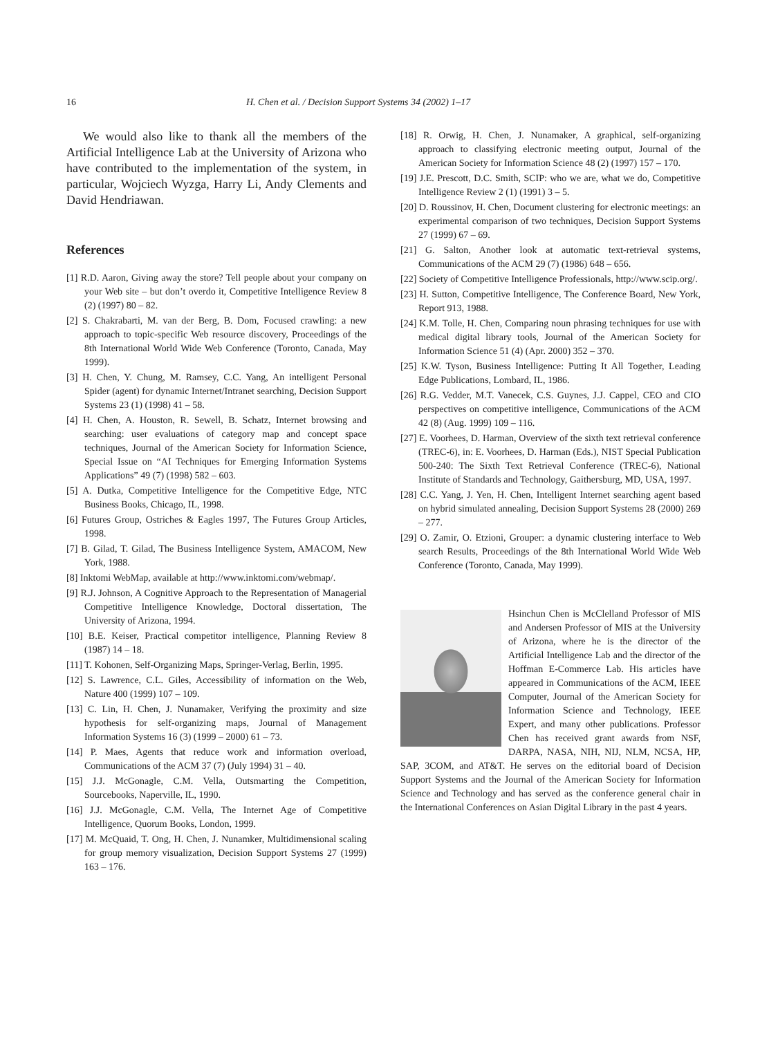16 H. Chen et al. / Decision Support Systems 34 (2002) 1–17
We would also like to thank all the members of the Artificial Intelligence Lab at the University of Arizona who have contributed to the implementation of the system, in particular, Wojciech Wyzga, Harry Li, Andy Clements and David Hendriawan.
References
[1] R.D. Aaron, Giving away the store? Tell people about your company on your Web site – but don’t overdo it, Competitive Intelligence Review 8 (2) (1997) 80 – 82.
[2] S. Chakrabarti, M. van der Berg, B. Dom, Focused crawling: a new approach to topic-specific Web resource discovery, Proceedings of the 8th International World Wide Web Conference (Toronto, Canada, May 1999).
[3] H. Chen, Y. Chung, M. Ramsey, C.C. Yang, An intelligent Personal Spider (agent) for dynamic Internet/Intranet searching, Decision Support Systems 23 (1) (1998) 41 – 58.
[4] H. Chen, A. Houston, R. Sewell, B. Schatz, Internet browsing and searching: user evaluations of category map and concept space techniques, Journal of the American Society for Information Science, Special Issue on “AI Techniques for Emerging Information Systems Applications” 49 (7) (1998) 582 – 603.
[5] A. Dutka, Competitive Intelligence for the Competitive Edge, NTC Business Books, Chicago, IL, 1998.
[6] Futures Group, Ostriches & Eagles 1997, The Futures Group Articles, 1998.
[7] B. Gilad, T. Gilad, The Business Intelligence System, AMACOM, New York, 1988.
[8] Inktomi WebMap, available at http://www.inktomi.com/webmap/.
[9] R.J. Johnson, A Cognitive Approach to the Representation of Managerial Competitive Intelligence Knowledge, Doctoral dissertation, The University of Arizona, 1994.
[10] B.E. Keiser, Practical competitor intelligence, Planning Review 8 (1987) 14 – 18.
[11] T. Kohonen, Self-Organizing Maps, Springer-Verlag, Berlin, 1995.
[12] S. Lawrence, C.L. Giles, Accessibility of information on the Web, Nature 400 (1999) 107 – 109.
[13] C. Lin, H. Chen, J. Nunamaker, Verifying the proximity and size hypothesis for self-organizing maps, Journal of Management Information Systems 16 (3) (1999 – 2000) 61 – 73.
[14] P. Maes, Agents that reduce work and information overload, Communications of the ACM 37 (7) (July 1994) 31 – 40.
[15] J.J. McGonagle, C.M. Vella, Outsmarting the Competition, Sourcebooks, Naperville, IL, 1990.
[16] J.J. McGonagle, C.M. Vella, The Internet Age of Competitive Intelligence, Quorum Books, London, 1999.
[17] M. McQuaid, T. Ong, H. Chen, J. Nunamker, Multidimensional scaling for group memory visualization, Decision Support Systems 27 (1999) 163 – 176.
[18] R. Orwig, H. Chen, J. Nunamaker, A graphical, self-organizing approach to classifying electronic meeting output, Journal of the American Society for Information Science 48 (2) (1997) 157 – 170.
[19] J.E. Prescott, D.C. Smith, SCIP: who we are, what we do, Competitive Intelligence Review 2 (1) (1991) 3 – 5.
[20] D. Roussinov, H. Chen, Document clustering for electronic meetings: an experimental comparison of two techniques, Decision Support Systems 27 (1999) 67 – 69.
[21] G. Salton, Another look at automatic text-retrieval systems, Communications of the ACM 29 (7) (1986) 648 – 656.
[22] Society of Competitive Intelligence Professionals, http://www.scip.org/.
[23] H. Sutton, Competitive Intelligence, The Conference Board, New York, Report 913, 1988.
[24] K.M. Tolle, H. Chen, Comparing noun phrasing techniques for use with medical digital library tools, Journal of the American Society for Information Science 51 (4) (Apr. 2000) 352 – 370.
[25] K.W. Tyson, Business Intelligence: Putting It All Together, Leading Edge Publications, Lombard, IL, 1986.
[26] R.G. Vedder, M.T. Vanecek, C.S. Guynes, J.J. Cappel, CEO and CIO perspectives on competitive intelligence, Communications of the ACM 42 (8) (Aug. 1999) 109 – 116.
[27] E. Voorhees, D. Harman, Overview of the sixth text retrieval conference (TREC-6), in: E. Voorhees, D. Harman (Eds.), NIST Special Publication 500-240: The Sixth Text Retrieval Conference (TREC-6), National Institute of Standards and Technology, Gaithersburg, MD, USA, 1997.
[28] C.C. Yang, J. Yen, H. Chen, Intelligent Internet searching agent based on hybrid simulated annealing, Decision Support Systems 28 (2000) 269 – 277.
[29] O. Zamir, O. Etzioni, Grouper: a dynamic clustering interface to Web search Results, Proceedings of the 8th International World Wide Web Conference (Toronto, Canada, May 1999).
Hsinchun Chen is McClelland Professor of MIS and Andersen Professor of MIS at the University of Arizona, where he is the director of the Artificial Intelligence Lab and the director of the Hoffman E-Commerce Lab. His articles have appeared in Communications of the ACM, IEEE Computer, Journal of the American Society for Information Science and Technology, IEEE Expert, and many other publications. Professor Chen has received grant awards from NSF, DARPA, NASA, NIH, NIJ, NLM, NCSA, HP, SAP, 3COM, and AT&T. He serves on the editorial board of Decision Support Systems and the Journal of the American Society for Information Science and Technology and has served as the conference general chair in the International Conferences on Asian Digital Library in the past 4 years.